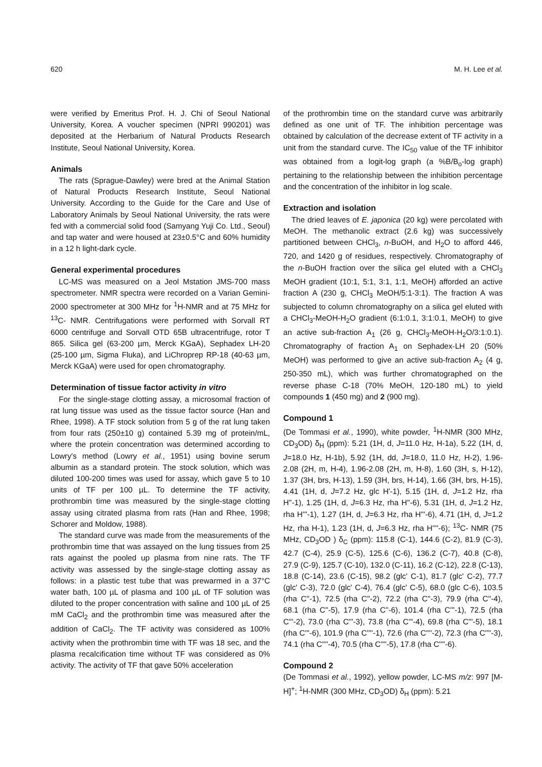620 M. H. Lee et al.
were verified by Emeritus Prof. H. J. Chi of Seoul National University, Korea. A voucher specimen (NPRI 990201) was deposited at the Herbarium of Natural Products Research Institute, Seoul National University, Korea.
Animals
The rats (Sprague-Dawley) were bred at the Animal Station of Natural Products Research Institute, Seoul National University. According to the Guide for the Care and Use of Laboratory Animals by Seoul National University, the rats were fed with a commercial solid food (Samyang Yuji Co. Ltd., Seoul) and tap water and were housed at 23±0.5°C and 60% humidity in a 12 h light-dark cycle.
General experimental procedures
LC-MS was measured on a Jeol Mstation JMS-700 mass spectrometer. NMR spectra were recorded on a Varian Gemini-2000 spectrometer at 300 MHz for <sup>1</sup>H-NMR and at 75 MHz for <sup>13</sup>C- NMR. Centrifugations were performed with Sorvall RT 6000 centrifuge and Sorvall OTD 65B ultracentrifuge, rotor T 865. Silica gel (63-200 µm, Merck KGaA), Sephadex LH-20 (25-100 µm, Sigma Fluka), and LiChroprep RP-18 (40-63 µm, Merck KGaA) were used for open chromatography.
Determination of tissue factor activity in vitro
For the single-stage clotting assay, a microsomal fraction of rat lung tissue was used as the tissue factor source (Han and Rhee, 1998). A TF stock solution from 5 g of the rat lung taken from four rats (250±10 g) contained 5.39 mg of protein/mL, where the protein concentration was determined according to Lowry's method (Lowry et al., 1951) using bovine serum albumin as a standard protein. The stock solution, which was diluted 100-200 times was used for assay, which gave 5 to 10 units of TF per 100 µL. To determine the TF activity, prothrombin time was measured by the single-stage clotting assay using citrated plasma from rats (Han and Rhee, 1998; Schorer and Moldow, 1988).
The standard curve was made from the measurements of the prothrombin time that was assayed on the lung tissues from 25 rats against the pooled up plasma from nine rats. The TF activity was assessed by the single-stage clotting assay as follows: in a plastic test tube that was prewarmed in a 37°C water bath, 100 µL of plasma and 100 µL of TF solution was diluted to the proper concentration with saline and 100 µL of 25 mM CaCl<sub>2</sub> and the prothrombin time was measured after the addition of CaCl<sub>2</sub>. The TF activity was considered as 100% activity when the prothrombin time with TF was 18 sec, and the plasma recalcification time without TF was considered as 0% activity. The activity of TF that gave 50% acceleration
of the prothrombin time on the standard curve was arbitrarily defined as one unit of TF. The inhibition percentage was obtained by calculation of the decrease extent of TF activity in a unit from the standard curve. The IC<sub>50</sub> value of the TF inhibitor was obtained from a logit-log graph (a %B/B<sub>o</sub>-log graph) pertaining to the relationship between the inhibition percentage and the concentration of the inhibitor in log scale.
Extraction and isolation
The dried leaves of E. japonica (20 kg) were percolated with MeOH. The methanolic extract (2.6 kg) was successively partitioned between CHCl<sub>3</sub>, n-BuOH, and H<sub>2</sub>O to afford 446, 720, and 1420 g of residues, respectively. Chromatography of the n-BuOH fraction over the silica gel eluted with a CHCl<sub>3</sub> MeOH gradient (10:1, 5:1, 3:1, 1:1, MeOH) afforded an active fraction A (230 g, CHCl<sub>3</sub> MeOH/5:1-3:1). The fraction A was subjected to column chromatography on a silica gel eluted with a CHCl<sub>3</sub>-MeOH-H<sub>2</sub>O gradient (6:1:0.1, 3:1:0.1, MeOH) to give an active sub-fraction A<sub>1</sub> (26 g, CHCl<sub>3</sub>-MeOH-H<sub>2</sub>O/3:1:0.1). Chromatography of fraction A<sub>1</sub> on Sephadex-LH 20 (50% MeOH) was performed to give an active sub-fraction A<sub>2</sub> (4 g, 250-350 mL), which was further chromatographed on the reverse phase C-18 (70% MeOH, 120-180 mL) to yield compounds 1 (450 mg) and 2 (900 mg).
Compound 1
(De Tommasi et al., 1990), white powder, <sup>1</sup>H-NMR (300 MHz, CD<sub>3</sub>OD) δ<sub>H</sub> (ppm): 5.21 (1H, d, J=11.0 Hz, H-1a), 5.22 (1H, d, J=18.0 Hz, H-1b), 5.92 (1H, dd, J=18.0, 11.0 Hz, H-2), 1.96-2.08 (2H, m, H-4), 1.96-2.08 (2H, m, H-8), 1.60 (3H, s, H-12), 1.37 (3H, brs, H-13), 1.59 (3H, brs, H-14), 1.66 (3H, brs, H-15), 4.41 (1H, d, J=7.2 Hz, glc H'-1), 5.15 (1H, d, J=1.2 Hz, rha H''-1), 1.25 (1H, d, J=6.3 Hz, rha H''-6), 5.31 (1H, d, J=1.2 Hz, rha H'''-1), 1.27 (1H, d, J=6.3 Hz, rha H'''-6), 4.71 (1H, d, J=1.2 Hz, rha H-1), 1.23 (1H, d, J=6.3 Hz, rha H''''-6); <sup>13</sup>C- NMR (75 MHz, CD<sub>3</sub>OD ) δ<sub>C</sub> (ppm): 115.8 (C-1), 144.6 (C-2), 81.9 (C-3), 42.7 (C-4), 25.9 (C-5), 125.6 (C-6), 136.2 (C-7), 40.8 (C-8), 27.9 (C-9), 125.7 (C-10), 132.0 (C-11), 16.2 (C-12), 22.8 (C-13), 18.8 (C-14), 23.6 (C-15), 98.2 (glc' C-1), 81.7 (glc' C-2), 77.7 (glc' C-3), 72.0 (glc' C-4), 76.4 (glc' C-5), 68.0 (glc C-6), 103.5 (rha C''-1), 72.5 (rha C''-2), 72.2 (rha C''-3), 79.9 (rha C''-4), 68.1 (rha C''-5), 17.9 (rha C''-6), 101.4 (rha C'''-1), 72.5 (rha C'''-2), 73.0 (rha C'''-3), 73.8 (rha C'''-4), 69.8 (rha C'''-5), 18.1 (rha C'''-6), 101.9 (rha C''''-1), 72.6 (rha C''''-2), 72.3 (rha C''''-3), 74.1 (rha C''''-4), 70.5 (rha C''''-5), 17.8 (rha C''''-6).
Compound 2
(De Tommasi et al., 1992), yellow powder, LC-MS m/z: 997 [M-H]<sup>+</sup>; <sup>1</sup>H-NMR (300 MHz, CD<sub>3</sub>OD) δ<sub>H</sub> (ppm): 5.21